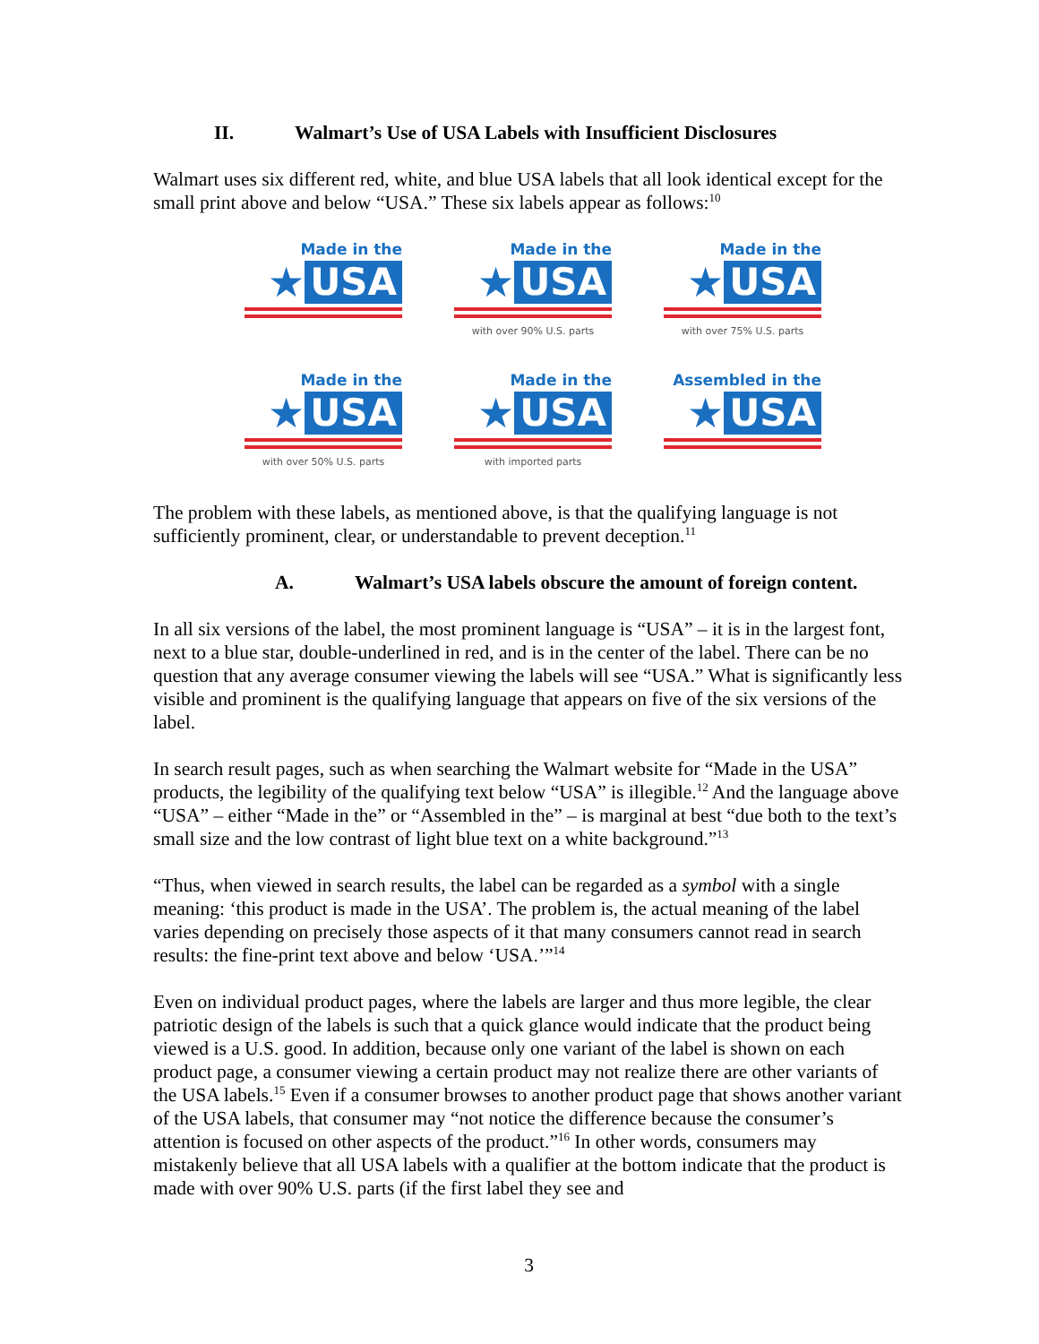II. Walmart’s Use of USA Labels with Insufficient Disclosures
Walmart uses six different red, white, and blue USA labels that all look identical except for the small print above and below “USA.” These six labels appear as follows:<sup>10</sup>
Made in the
★ USA
Made in the
★ USA
with over 90% U.S. parts
Made in the
★ USA
with over 75% U.S. parts
Made in the
★ USA
with over 50% U.S. parts
Made in the
★ USA
with imported parts
Assembled in the
★ USA
The problem with these labels, as mentioned above, is that the qualifying language is not sufficiently prominent, clear, or understandable to prevent deception.<sup>11</sup>
A. Walmart’s USA labels obscure the amount of foreign content.
In all six versions of the label, the most prominent language is “USA” – it is in the largest font, next to a blue star, double-underlined in red, and is in the center of the label. There can be no question that any average consumer viewing the labels will see “USA.” What is significantly less visible and prominent is the qualifying language that appears on five of the six versions of the label.
In search result pages, such as when searching the Walmart website for “Made in the USA” products, the legibility of the qualifying text below “USA” is illegible.<sup>12</sup> And the language above “USA” – either “Made in the” or “Assembled in the” – is marginal at best “due both to the text’s small size and the low contrast of light blue text on a white background.”<sup>13</sup>
“Thus, when viewed in search results, the label can be regarded as a symbol with a single meaning: ‘this product is made in the USA’. The problem is, the actual meaning of the label varies depending on precisely those aspects of it that many consumers cannot read in search results: the fine-print text above and below ‘USA.’”<sup>14</sup>
Even on individual product pages, where the labels are larger and thus more legible, the clear patriotic design of the labels is such that a quick glance would indicate that the product being viewed is a U.S. good. In addition, because only one variant of the label is shown on each product page, a consumer viewing a certain product may not realize there are other variants of the USA labels.<sup>15</sup> Even if a consumer browses to another product page that shows another variant of the USA labels, that consumer may “not notice the difference because the consumer’s attention is focused on other aspects of the product.”<sup>16</sup> In other words, consumers may mistakenly believe that all USA labels with a qualifier at the bottom indicate that the product is made with over 90% U.S. parts (if the first label they see and
3